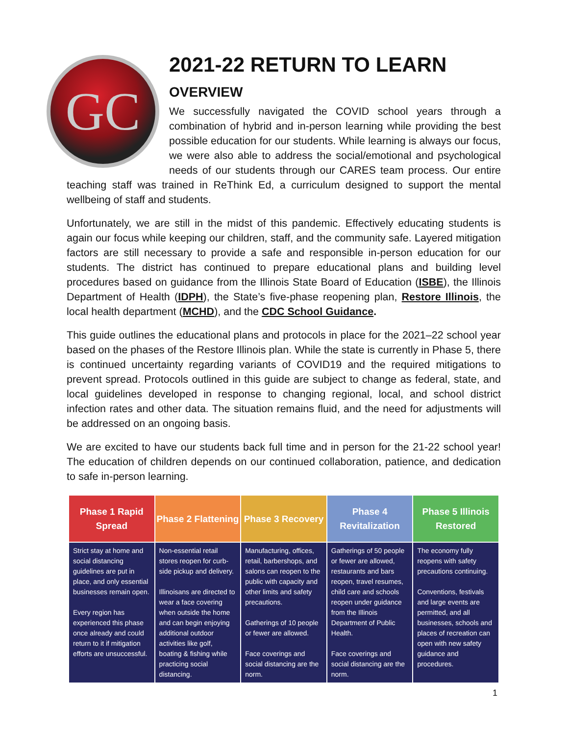GC
2021-22 RETURN TO LEARN
OVERVIEW
We successfully navigated the COVID school years through a combination of hybrid and in-person learning while providing the best possible education for our students. While learning is always our focus, we were also able to address the social/emotional and psychological needs of our students through our CARES team process. Our entire teaching staff was trained in ReThink Ed, a curriculum designed to support the mental wellbeing of staff and students.
Unfortunately, we are still in the midst of this pandemic. Effectively educating students is again our focus while keeping our children, staff, and the community safe. Layered mitigation factors are still necessary to provide a safe and responsible in-person education for our students. The district has continued to prepare educational plans and building level procedures based on guidance from the Illinois State Board of Education (ISBE), the Illinois Department of Health (IDPH), the State’s five-phase reopening plan, Restore Illinois, the local health department (MCHD), and the CDC School Guidance.
This guide outlines the educational plans and protocols in place for the 2021–22 school year based on the phases of the Restore Illinois plan. While the state is currently in Phase 5, there is continued uncertainty regarding variants of COVID19 and the required mitigations to prevent spread. Protocols outlined in this guide are subject to change as federal, state, and local guidelines developed in response to changing regional, local, and school district infection rates and other data. The situation remains fluid, and the need for adjustments will be addressed on an ongoing basis.
We are excited to have our students back full time and in person for the 21-22 school year! The education of children depends on our continued collaboration, patience, and dedication to safe in-person learning.
| Phase 1 Rapid Spread | Phase 2 Flattening | Phase 3 Recovery | Phase 4 Revitalization | Phase 5 Illinois Restored |
| --- | --- | --- | --- | --- |
| Strict stay at home and social distancing guidelines are put in place, and only essential businesses remain open. Every region has experienced this phase once already and could return to it if mitigation efforts are unsuccessful. | Non-essential retail stores reopen for curb-side pickup and delivery. Illinoisans are directed to wear a face covering when outside the home and can begin enjoying additional outdoor activities like golf, boating & fishing while practicing social distancing. | Manufacturing, offices, retail, barbershops, and salons can reopen to the public with capacity and other limits and safety precautions. Gatherings of 10 people or fewer are allowed. Face coverings and social distancing are the norm. | Gatherings of 50 people or fewer are allowed, restaurants and bars reopen, travel resumes, child care and schools reopen under guidance from the Illinois Department of Public Health. Face coverings and social distancing are the norm. | The economy fully reopens with safety precautions continuing. Conventions, festivals and large events are permitted, and all businesses, schools and places of recreation can open with new safety guidance and procedures. |
1